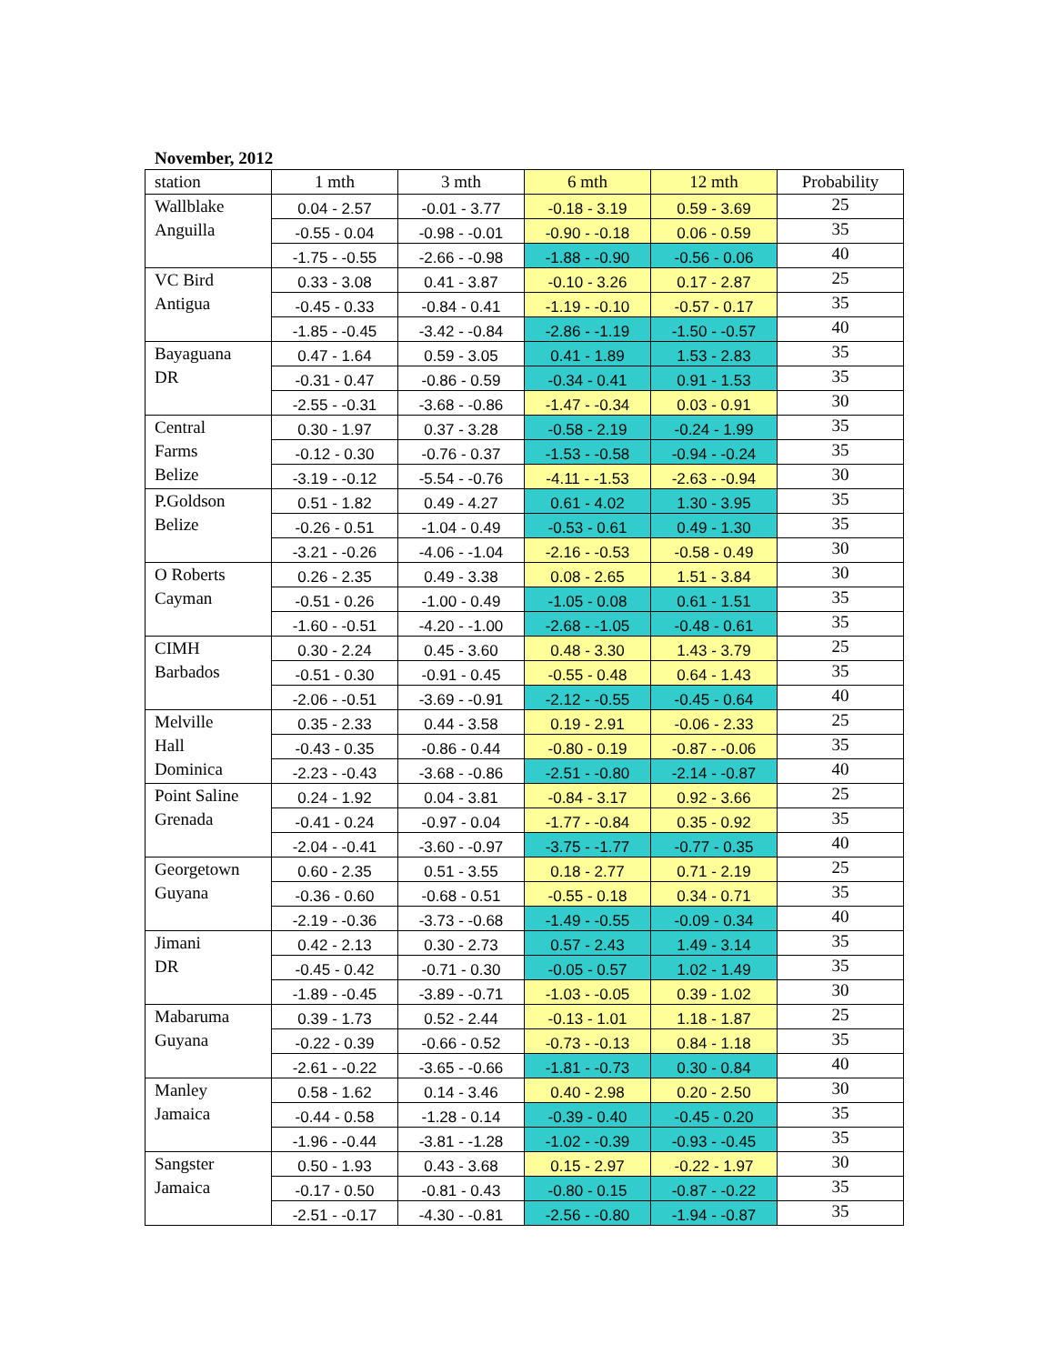November, 2012
| station | 1 mth | 3 mth | 6 mth | 12 mth | Probability |
| --- | --- | --- | --- | --- | --- |
| Wallblake Anguilla | 0.04 - 2.57 | -0.01 - 3.77 | -0.18 - 3.19 | 0.59 - 3.69 | 25 |
| | -0.55 - 0.04 | -0.98 - -0.01 | -0.90 - -0.18 | 0.06 - 0.59 | 35 |
| | -1.75 - -0.55 | -2.66 - -0.98 | -1.88 - -0.90 | -0.56 - 0.06 | 40 |
| VC Bird Antigua | 0.33 - 3.08 | 0.41 - 3.87 | -0.10 - 3.26 | 0.17 - 2.87 | 25 |
| | -0.45 - 0.33 | -0.84 - 0.41 | -1.19 - -0.10 | -0.57 - 0.17 | 35 |
| | -1.85 - -0.45 | -3.42 - -0.84 | -2.86 - -1.19 | -1.50 - -0.57 | 40 |
| Bayaguana DR | 0.47 - 1.64 | 0.59 - 3.05 | 0.41 - 1.89 | 1.53 - 2.83 | 35 |
| | -0.31 - 0.47 | -0.86 - 0.59 | -0.34 - 0.41 | 0.91 - 1.53 | 35 |
| | -2.55 - -0.31 | -3.68 - -0.86 | -1.47 - -0.34 | 0.03 - 0.91 | 30 |
| Central Farms Belize | 0.30 - 1.97 | 0.37 - 3.28 | -0.58 - 2.19 | -0.24 - 1.99 | 35 |
| | -0.12 - 0.30 | -0.76 - 0.37 | -1.53 - -0.58 | -0.94 - -0.24 | 35 |
| | -3.19 - -0.12 | -5.54 - -0.76 | -4.11 - -1.53 | -2.63 - -0.94 | 30 |
| P.Goldson Belize | 0.51 - 1.82 | 0.49 - 4.27 | 0.61 - 4.02 | 1.30 - 3.95 | 35 |
| | -0.26 - 0.51 | -1.04 - 0.49 | -0.53 - 0.61 | 0.49 - 1.30 | 35 |
| | -3.21 - -0.26 | -4.06 - -1.04 | -2.16 - -0.53 | -0.58 - 0.49 | 30 |
| O Roberts Cayman | 0.26 - 2.35 | 0.49 - 3.38 | 0.08 - 2.65 | 1.51 - 3.84 | 30 |
| | -0.51 - 0.26 | -1.00 - 0.49 | -1.05 - 0.08 | 0.61 - 1.51 | 35 |
| | -1.60 - -0.51 | -4.20 - -1.00 | -2.68 - -1.05 | -0.48 - 0.61 | 35 |
| CIMH Barbados | 0.30 - 2.24 | 0.45 - 3.60 | 0.48 - 3.30 | 1.43 - 3.79 | 25 |
| | -0.51 - 0.30 | -0.91 - 0.45 | -0.55 - 0.48 | 0.64 - 1.43 | 35 |
| | -2.06 - -0.51 | -3.69 - -0.91 | -2.12 - -0.55 | -0.45 - 0.64 | 40 |
| Melville Hall Dominica | 0.35 - 2.33 | 0.44 - 3.58 | 0.19 - 2.91 | -0.06 - 2.33 | 25 |
| | -0.43 - 0.35 | -0.86 - 0.44 | -0.80 - 0.19 | -0.87 - -0.06 | 35 |
| | -2.23 - -0.43 | -3.68 - -0.86 | -2.51 - -0.80 | -2.14 - -0.87 | 40 |
| Point Saline Grenada | 0.24 - 1.92 | 0.04 - 3.81 | -0.84 - 3.17 | 0.92 - 3.66 | 25 |
| | -0.41 - 0.24 | -0.97 - 0.04 | -1.77 - -0.84 | 0.35 - 0.92 | 35 |
| | -2.04 - -0.41 | -3.60 - -0.97 | -3.75 - -1.77 | -0.77 - 0.35 | 40 |
| Georgetown Guyana | 0.60 - 2.35 | 0.51 - 3.55 | 0.18 - 2.77 | 0.71 - 2.19 | 25 |
| | -0.36 - 0.60 | -0.68 - 0.51 | -0.55 - 0.18 | 0.34 - 0.71 | 35 |
| | -2.19 - -0.36 | -3.73 - -0.68 | -1.49 - -0.55 | -0.09 - 0.34 | 40 |
| Jimani DR | 0.42 - 2.13 | 0.30 - 2.73 | 0.57 - 2.43 | 1.49 - 3.14 | 35 |
| | -0.45 - 0.42 | -0.71 - 0.30 | -0.05 - 0.57 | 1.02 - 1.49 | 35 |
| | -1.89 - -0.45 | -3.89 - -0.71 | -1.03 - -0.05 | 0.39 - 1.02 | 30 |
| Mabaruma Guyana | 0.39 - 1.73 | 0.52 - 2.44 | -0.13 - 1.01 | 1.18 - 1.87 | 25 |
| | -0.22 - 0.39 | -0.66 - 0.52 | -0.73 - -0.13 | 0.84 - 1.18 | 35 |
| | -2.61 - -0.22 | -3.65 - -0.66 | -1.81 - -0.73 | 0.30 - 0.84 | 40 |
| Manley Jamaica | 0.58 - 1.62 | 0.14 - 3.46 | 0.40 - 2.98 | 0.20 - 2.50 | 30 |
| | -0.44 - 0.58 | -1.28 - 0.14 | -0.39 - 0.40 | -0.45 - 0.20 | 35 |
| | -1.96 - -0.44 | -3.81 - -1.28 | -1.02 - -0.39 | -0.93 - -0.45 | 35 |
| Sangster Jamaica | 0.50 - 1.93 | 0.43 - 3.68 | 0.15 - 2.97 | -0.22 - 1.97 | 30 |
| | -0.17 - 0.50 | -0.81 - 0.43 | -0.80 - 0.15 | -0.87 - -0.22 | 35 |
| | -2.51 - -0.17 | -4.30 - -0.81 | -2.56 - -0.80 | -1.94 - -0.87 | 35 |